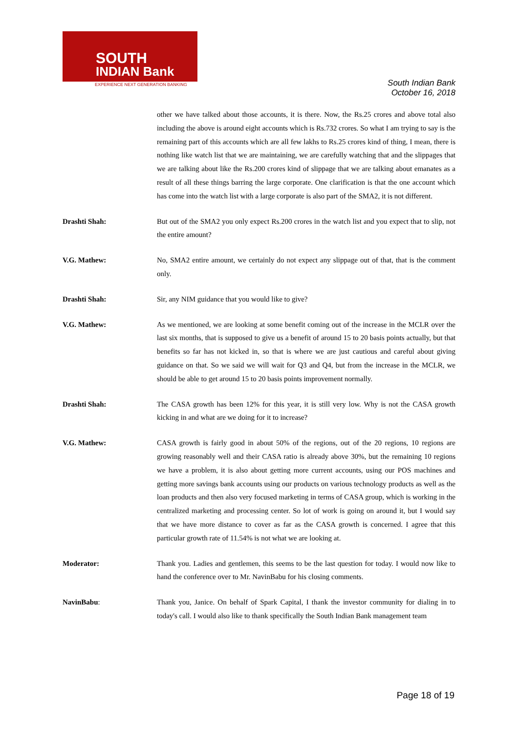SOUTH
INDIAN Bank
EXPERIENCE NEXT GENERATION BANKING
South Indian Bank
October 16, 2018
other we have talked about those accounts, it is there. Now, the Rs.25 crores and above total also including the above is around eight accounts which is Rs.732 crores. So what I am trying to say is the remaining part of this accounts which are all few lakhs to Rs.25 crores kind of thing, I mean, there is nothing like watch list that we are maintaining, we are carefully watching that and the slippages that we are talking about like the Rs.200 crores kind of slippage that we are talking about emanates as a result of all these things barring the large corporate. One clarification is that the one account which has come into the watch list with a large corporate is also part of the SMA2, it is not different.
Drashti Shah: But out of the SMA2 you only expect Rs.200 crores in the watch list and you expect that to slip, not the entire amount?
V.G. Mathew: No, SMA2 entire amount, we certainly do not expect any slippage out of that, that is the comment only.
Drashti Shah: Sir, any NIM guidance that you would like to give?
V.G. Mathew: As we mentioned, we are looking at some benefit coming out of the increase in the MCLR over the last six months, that is supposed to give us a benefit of around 15 to 20 basis points actually, but that benefits so far has not kicked in, so that is where we are just cautious and careful about giving guidance on that. So we said we will wait for Q3 and Q4, but from the increase in the MCLR, we should be able to get around 15 to 20 basis points improvement normally.
Drashti Shah: The CASA growth has been 12% for this year, it is still very low. Why is not the CASA growth kicking in and what are we doing for it to increase?
V.G. Mathew: CASA growth is fairly good in about 50% of the regions, out of the 20 regions, 10 regions are growing reasonably well and their CASA ratio is already above 30%, but the remaining 10 regions we have a problem, it is also about getting more current accounts, using our POS machines and getting more savings bank accounts using our products on various technology products as well as the loan products and then also very focused marketing in terms of CASA group, which is working in the centralized marketing and processing center. So lot of work is going on around it, but I would say that we have more distance to cover as far as the CASA growth is concerned. I agree that this particular growth rate of 11.54% is not what we are looking at.
Moderator: Thank you. Ladies and gentlemen, this seems to be the last question for today. I would now like to hand the conference over to Mr. NavinBabu for his closing comments.
NavinBabu: Thank you, Janice. On behalf of Spark Capital, I thank the investor community for dialing in to today's call. I would also like to thank specifically the South Indian Bank management team
Page 18 of 19